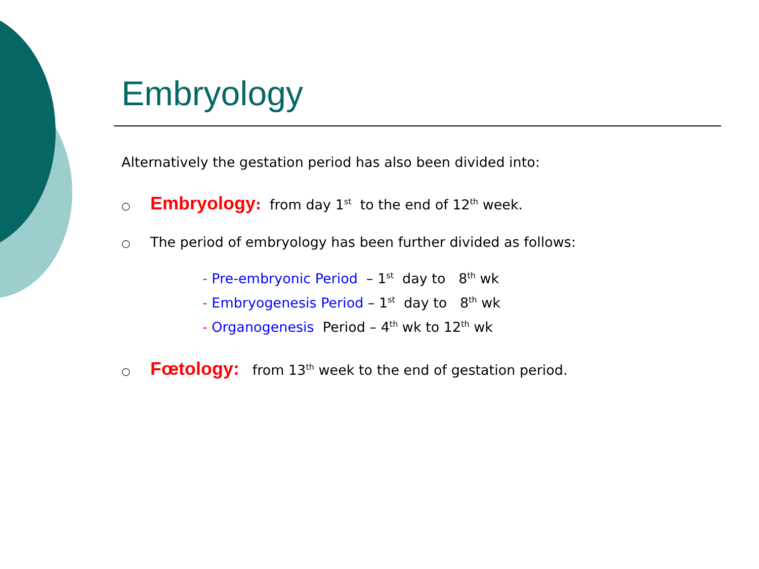Embryology
Alternatively the gestation period has also been divided into:
○ Embryology: from day 1<sup>st</sup> to the end of 12<sup>th</sup> week.
○ The period of embryology has been further divided as follows:
- Pre-embryonic Period – 1<sup>st</sup> day to 8<sup>th</sup> wk
- Embryogenesis Period – 1<sup>st</sup> day to 8<sup>th</sup> wk
- Organogenesis Period – 4<sup>th</sup> wk to 12<sup>th</sup> wk
○ Fœtology: from 13<sup>th</sup> week to the end of gestation period.